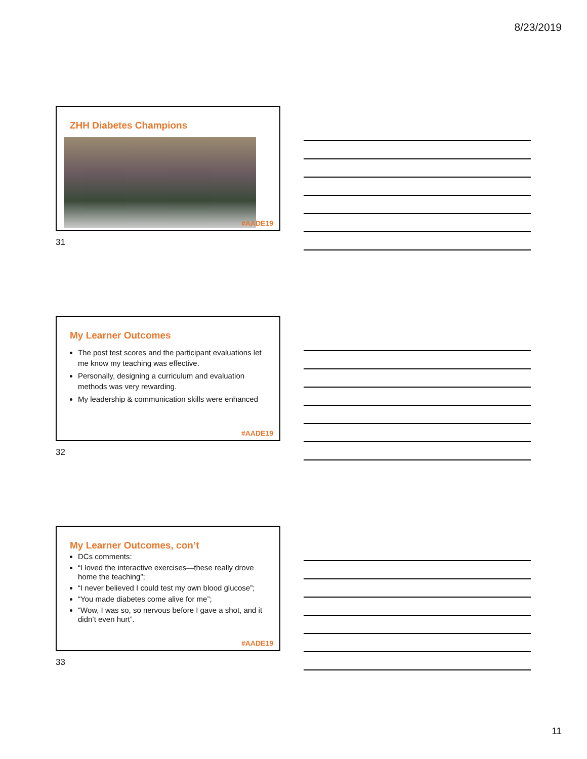8/23/2019
ZHH Diabetes Champions
#AADE19
31
My Learner Outcomes
The post test scores and the participant evaluations let me know my teaching was effective.
Personally, designing a curriculum and evaluation methods was very rewarding.
My leadership & communication skills were enhanced
#AADE19
32
My Learner Outcomes, con’t
DCs comments:
“I loved the interactive exercises—these really drove home the teaching”;
“I never believed I could test my own blood glucose”;
“You made diabetes come alive for me”;
“Wow, I was so, so nervous before I gave a shot, and it didn’t even hurt”.
#AADE19
33
11